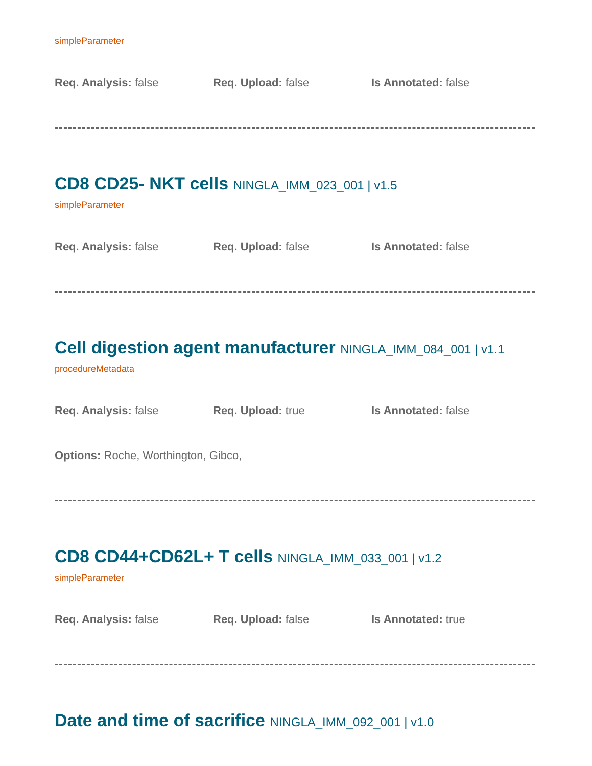simpleParameter
Req. Analysis: false Req. Upload: false Is Annotated: false
CD8 CD25- NKT cells NINGLA_IMM_023_001 | v1.5
simpleParameter
Req. Analysis: false Req. Upload: false Is Annotated: false
Cell digestion agent manufacturer NINGLA_IMM_084_001 | v1.1
procedureMetadata
Req. Analysis: false Req. Upload: true Is Annotated: false
Options: Roche, Worthington, Gibco,
CD8 CD44+CD62L+ T cells NINGLA_IMM_033_001 | v1.2
simpleParameter
Req. Analysis: false Req. Upload: false Is Annotated: true
Date and time of sacrifice NINGLA_IMM_092_001 | v1.0